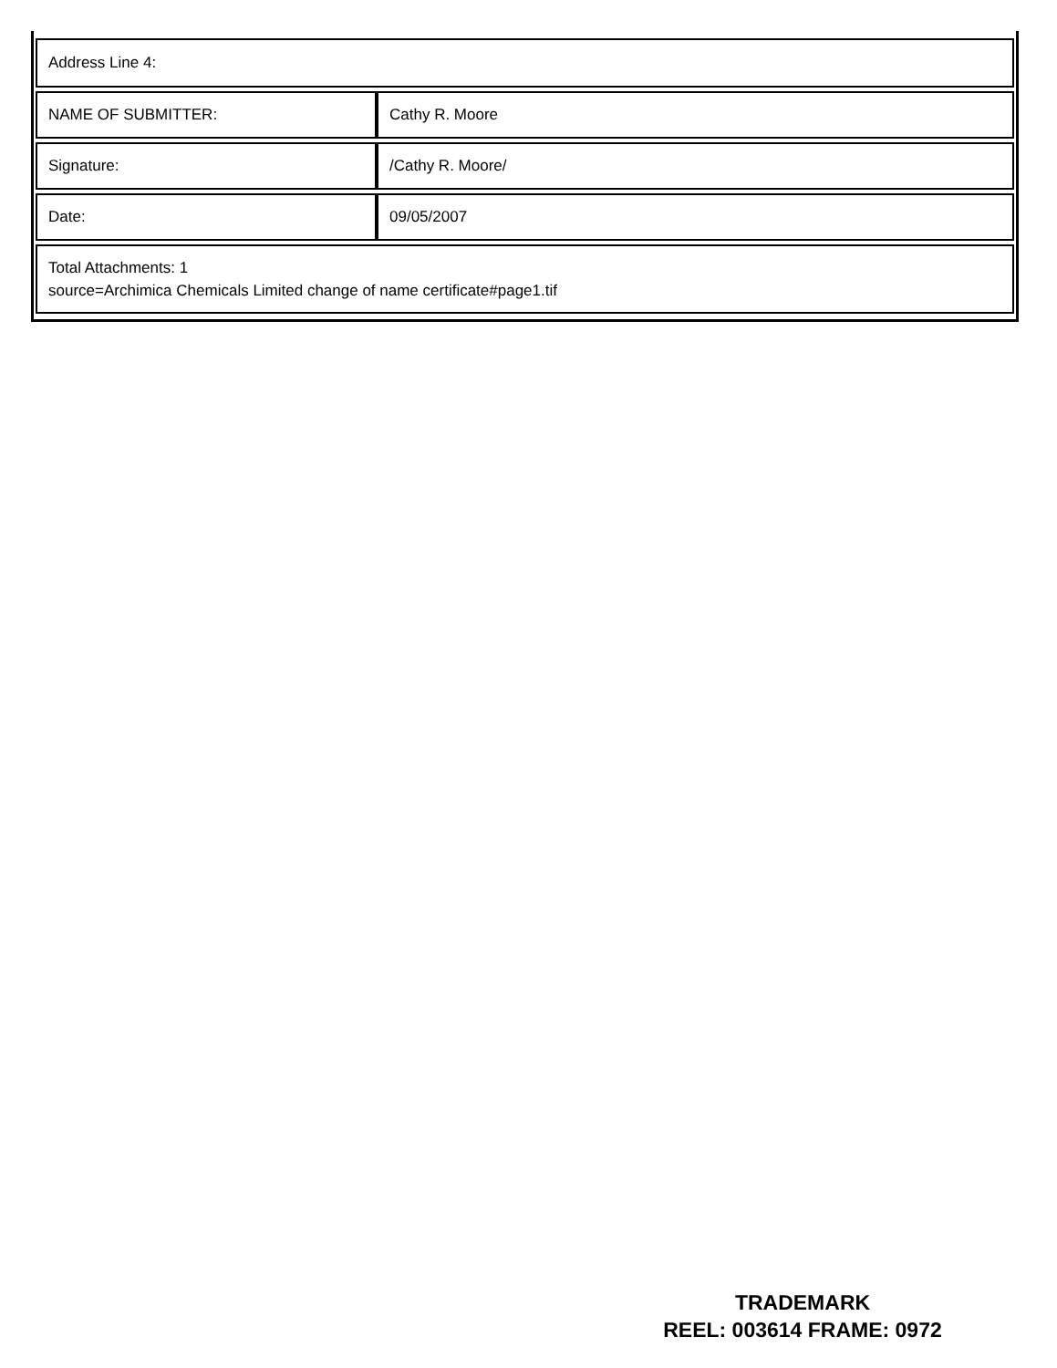| Address Line 4: | |
| NAME OF SUBMITTER: | Cathy R. Moore |
| Signature: | /Cathy R. Moore/ |
| Date: | 09/05/2007 |
| Total Attachments: 1 source=Archimica Chemicals Limited change of name certificate#page1.tif | |
TRADEMARK
REEL: 003614 FRAME: 0972